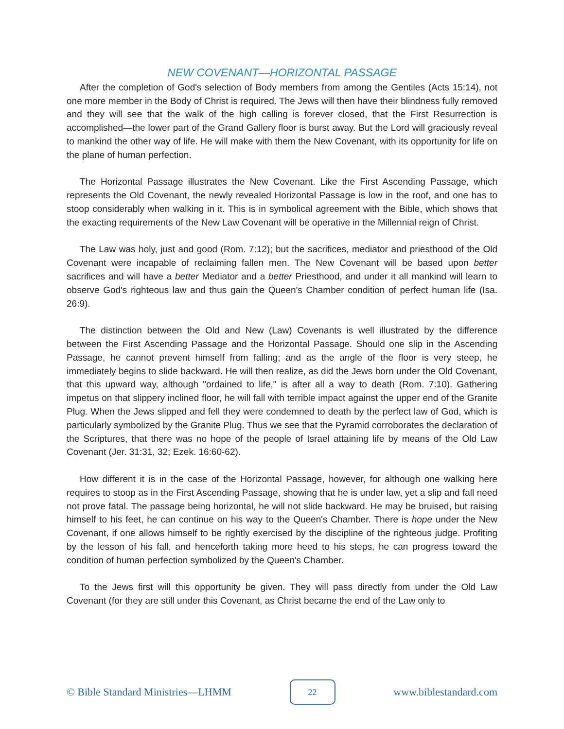NEW COVENANT—HORIZONTAL PASSAGE
After the completion of God's selection of Body members from among the Gentiles (Acts 15:14), not one more member in the Body of Christ is required. The Jews will then have their blindness fully removed and they will see that the walk of the high calling is forever closed, that the First Resurrection is accomplished—the lower part of the Grand Gallery floor is burst away. But the Lord will graciously reveal to mankind the other way of life. He will make with them the New Covenant, with its opportunity for life on the plane of human perfection.
The Horizontal Passage illustrates the New Covenant. Like the First Ascending Passage, which represents the Old Covenant, the newly revealed Horizontal Passage is low in the roof, and one has to stoop considerably when walking in it. This is in symbolical agreement with the Bible, which shows that the exacting requirements of the New Law Covenant will be operative in the Millennial reign of Christ.
The Law was holy, just and good (Rom. 7:12); but the sacrifices, mediator and priesthood of the Old Covenant were incapable of reclaiming fallen men. The New Covenant will be based upon better sacrifices and will have a better Mediator and a better Priesthood, and under it all mankind will learn to observe God's righteous law and thus gain the Queen's Chamber condition of perfect human life (Isa. 26:9).
The distinction between the Old and New (Law) Covenants is well illustrated by the difference between the First Ascending Passage and the Horizontal Passage. Should one slip in the Ascending Passage, he cannot prevent himself from falling; and as the angle of the floor is very steep, he immediately begins to slide backward. He will then realize, as did the Jews born under the Old Covenant, that this upward way, although "ordained to life," is after all a way to death (Rom. 7:10). Gathering impetus on that slippery inclined floor, he will fall with terrible impact against the upper end of the Granite Plug. When the Jews slipped and fell they were condemned to death by the perfect law of God, which is particularly symbolized by the Granite Plug. Thus we see that the Pyramid corroborates the declaration of the Scriptures, that there was no hope of the people of Israel attaining life by means of the Old Law Covenant (Jer. 31:31, 32; Ezek. 16:60-62).
How different it is in the case of the Horizontal Passage, however, for although one walking here requires to stoop as in the First Ascending Passage, showing that he is under law, yet a slip and fall need not prove fatal. The passage being horizontal, he will not slide backward. He may be bruised, but raising himself to his feet, he can continue on his way to the Queen's Chamber. There is hope under the New Covenant, if one allows himself to be rightly exercised by the discipline of the righteous judge. Profiting by the lesson of his fall, and henceforth taking more heed to his steps, he can progress toward the condition of human perfection symbolized by the Queen's Chamber.
To the Jews first will this opportunity be given. They will pass directly from under the Old Law Covenant (for they are still under this Covenant, as Christ became the end of the Law only to
© Bible Standard Ministries—LHMM
22
www.biblestandard.com